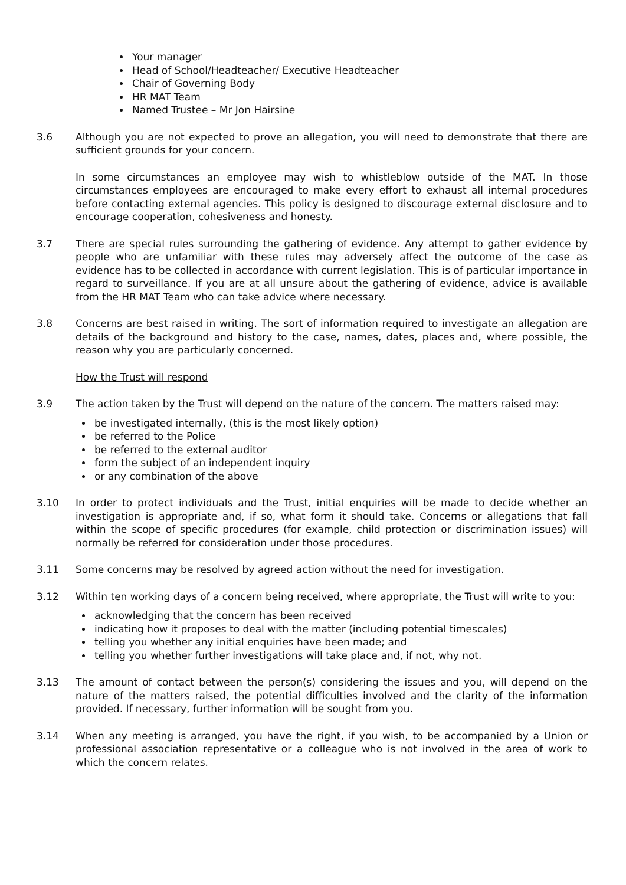Your manager
Head of School/Headteacher/ Executive Headteacher
Chair of Governing Body
HR MAT Team
Named Trustee – Mr Jon Hairsine
3.6 Although you are not expected to prove an allegation, you will need to demonstrate that there are sufficient grounds for your concern.
In some circumstances an employee may wish to whistleblow outside of the MAT. In those circumstances employees are encouraged to make every effort to exhaust all internal procedures before contacting external agencies. This policy is designed to discourage external disclosure and to encourage cooperation, cohesiveness and honesty.
3.7 There are special rules surrounding the gathering of evidence. Any attempt to gather evidence by people who are unfamiliar with these rules may adversely affect the outcome of the case as evidence has to be collected in accordance with current legislation. This is of particular importance in regard to surveillance. If you are at all unsure about the gathering of evidence, advice is available from the HR MAT Team who can take advice where necessary.
3.8 Concerns are best raised in writing. The sort of information required to investigate an allegation are details of the background and history to the case, names, dates, places and, where possible, the reason why you are particularly concerned.
How the Trust will respond
3.9 The action taken by the Trust will depend on the nature of the concern. The matters raised may:
be investigated internally, (this is the most likely option)
be referred to the Police
be referred to the external auditor
form the subject of an independent inquiry
or any combination of the above
3.10 In order to protect individuals and the Trust, initial enquiries will be made to decide whether an investigation is appropriate and, if so, what form it should take. Concerns or allegations that fall within the scope of specific procedures (for example, child protection or discrimination issues) will normally be referred for consideration under those procedures.
3.11 Some concerns may be resolved by agreed action without the need for investigation.
3.12 Within ten working days of a concern being received, where appropriate, the Trust will write to you:
acknowledging that the concern has been received
indicating how it proposes to deal with the matter (including potential timescales)
telling you whether any initial enquiries have been made; and
telling you whether further investigations will take place and, if not, why not.
3.13 The amount of contact between the person(s) considering the issues and you, will depend on the nature of the matters raised, the potential difficulties involved and the clarity of the information provided. If necessary, further information will be sought from you.
3.14 When any meeting is arranged, you have the right, if you wish, to be accompanied by a Union or professional association representative or a colleague who is not involved in the area of work to which the concern relates.